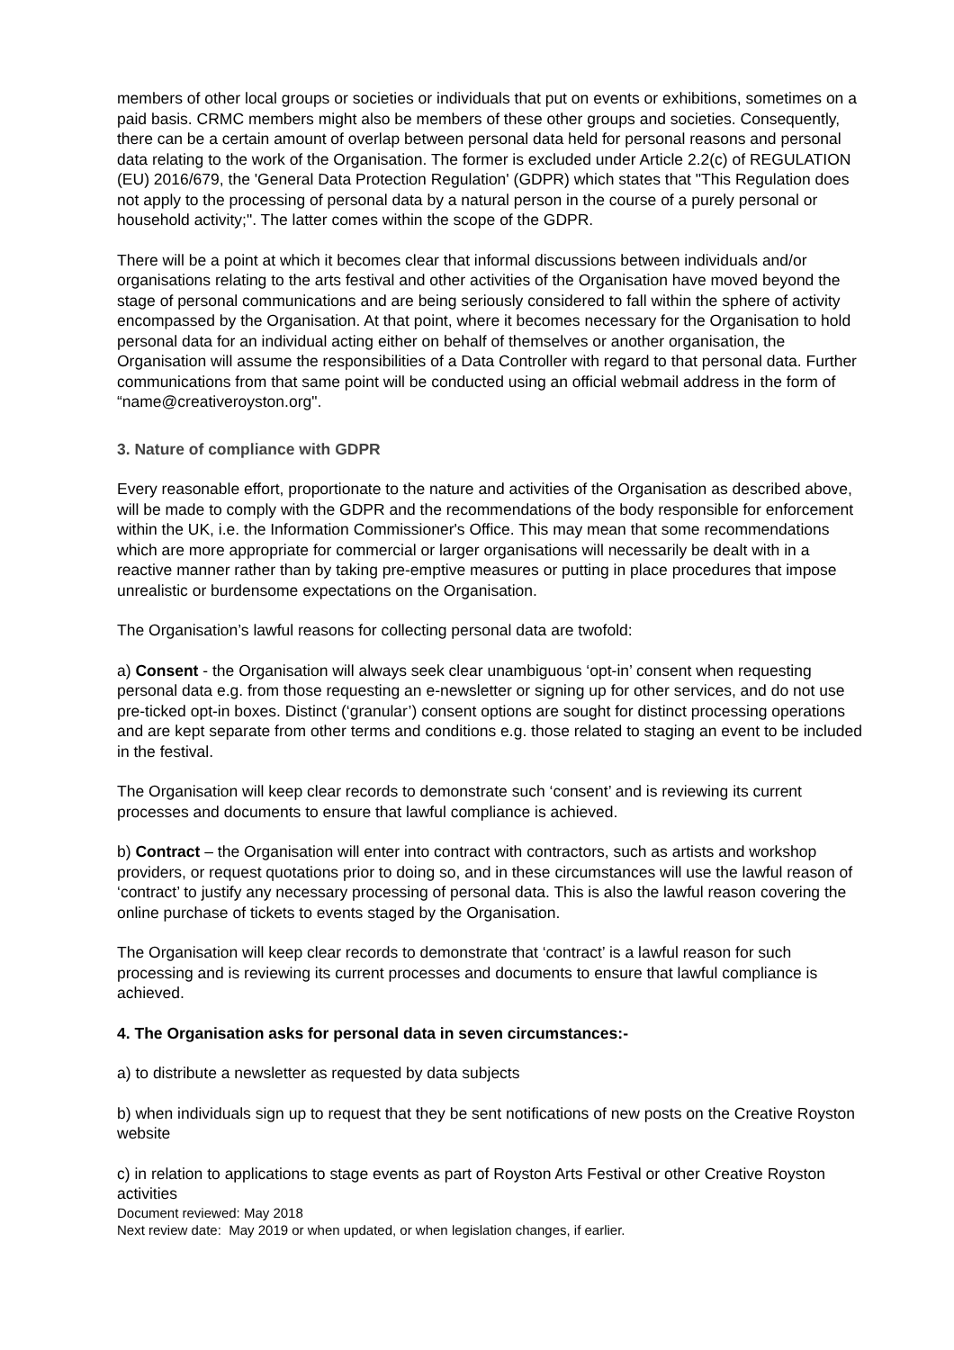members of other local groups or societies or individuals that put on events or exhibitions, sometimes on a paid basis. CRMC members might also be members of these other groups and societies. Consequently, there can be a certain amount of overlap between personal data held for personal reasons and personal data relating to the work of the Organisation. The former is excluded under Article 2.2(c) of REGULATION (EU) 2016/679, the 'General Data Protection Regulation' (GDPR) which states that "This Regulation does not apply to the processing of personal data by a natural person in the course of a purely personal or household activity;". The latter comes within the scope of the GDPR.
There will be a point at which it becomes clear that informal discussions between individuals and/or organisations relating to the arts festival and other activities of the Organisation have moved beyond the stage of personal communications and are being seriously considered to fall within the sphere of activity encompassed by the Organisation. At that point, where it becomes necessary for the Organisation to hold personal data for an individual acting either on behalf of themselves or another organisation, the Organisation will assume the responsibilities of a Data Controller with regard to that personal data. Further communications from that same point will be conducted using an official webmail address in the form of “name@creativeroyston.org".
3. Nature of compliance with GDPR
Every reasonable effort, proportionate to the nature and activities of the Organisation as described above, will be made to comply with the GDPR and the recommendations of the body responsible for enforcement within the UK, i.e. the Information Commissioner's Office. This may mean that some recommendations which are more appropriate for commercial or larger organisations will necessarily be dealt with in a reactive manner rather than by taking pre-emptive measures or putting in place procedures that impose unrealistic or burdensome expectations on the Organisation.
The Organisation’s lawful reasons for collecting personal data are twofold:
a) Consent - the Organisation will always seek clear unambiguous ‘opt-in’ consent when requesting personal data e.g. from those requesting an e-newsletter or signing up for other services, and do not use pre-ticked opt-in boxes. Distinct (‘granular’) consent options are sought for distinct processing operations and are kept separate from other terms and conditions e.g. those related to staging an event to be included in the festival.
The Organisation will keep clear records to demonstrate such ‘consent’ and is reviewing its current processes and documents to ensure that lawful compliance is achieved.
b) Contract – the Organisation will enter into contract with contractors, such as artists and workshop providers, or request quotations prior to doing so, and in these circumstances will use the lawful reason of ‘contract’ to justify any necessary processing of personal data. This is also the lawful reason covering the online purchase of tickets to events staged by the Organisation.
The Organisation will keep clear records to demonstrate that ‘contract’ is a lawful reason for such processing and is reviewing its current processes and documents to ensure that lawful compliance is achieved.
4. The Organisation asks for personal data in seven circumstances:-
a) to distribute a newsletter as requested by data subjects
b) when individuals sign up to request that they be sent notifications of new posts on the Creative Royston website
c) in relation to applications to stage events as part of Royston Arts Festival or other Creative Royston activities
Document reviewed: May 2018
Next review date: May 2019 or when updated, or when legislation changes, if earlier.